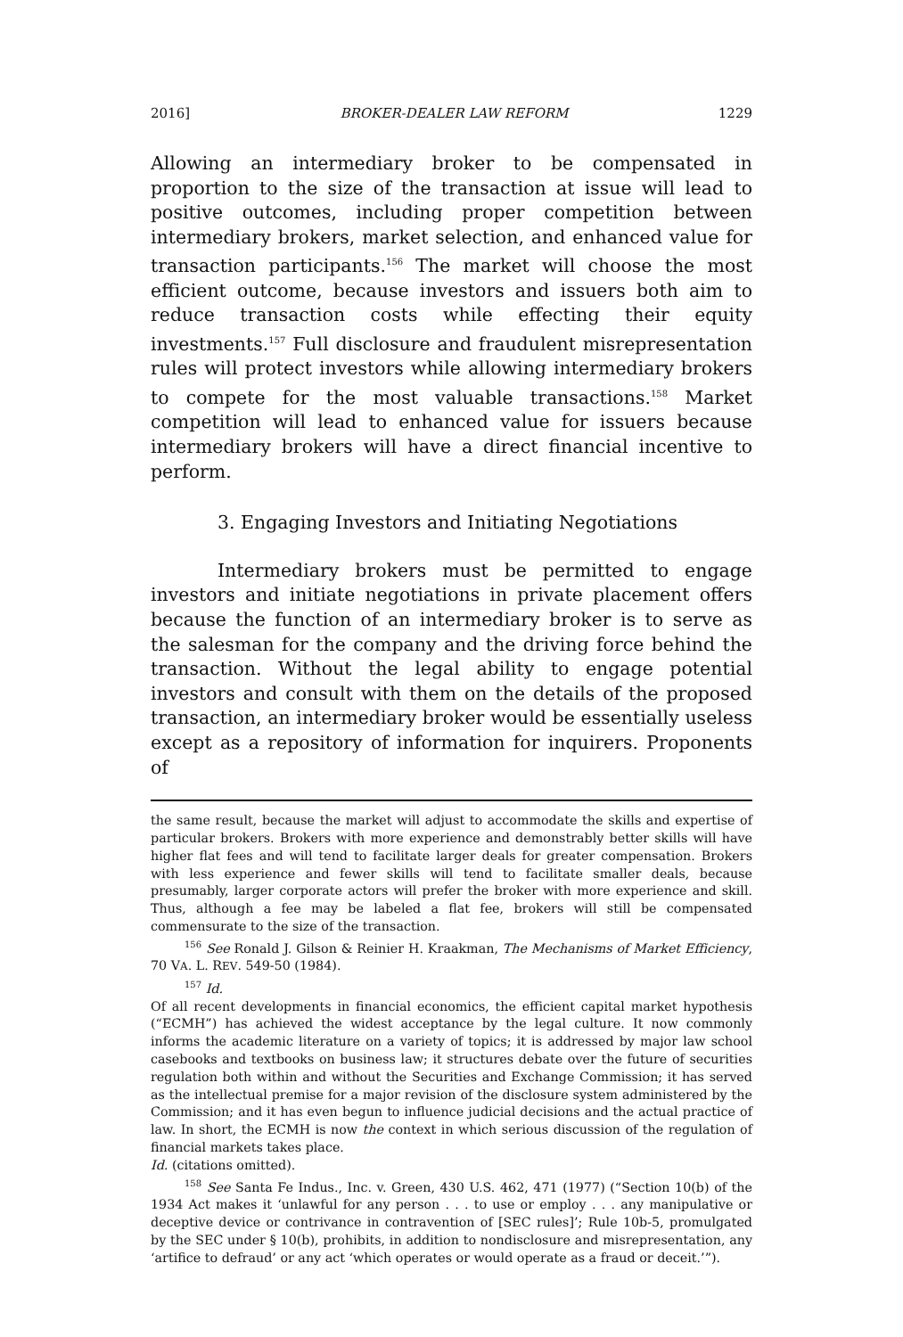2016] BROKER-DEALER LAW REFORM 1229
Allowing an intermediary broker to be compensated in proportion to the size of the transaction at issue will lead to positive outcomes, including proper competition between intermediary brokers, market selection, and enhanced value for transaction participants.<sup>156</sup> The market will choose the most efficient outcome, because investors and issuers both aim to reduce transaction costs while effecting their equity investments.<sup>157</sup> Full disclosure and fraudulent misrepresentation rules will protect investors while allowing intermediary brokers to compete for the most valuable transactions.<sup>158</sup> Market competition will lead to enhanced value for issuers because intermediary brokers will have a direct financial incentive to perform.
3. Engaging Investors and Initiating Negotiations
Intermediary brokers must be permitted to engage investors and initiate negotiations in private placement offers because the function of an intermediary broker is to serve as the salesman for the company and the driving force behind the transaction. Without the legal ability to engage potential investors and consult with them on the details of the proposed transaction, an intermediary broker would be essentially useless except as a repository of information for inquirers. Proponents of
the same result, because the market will adjust to accommodate the skills and expertise of particular brokers. Brokers with more experience and demonstrably better skills will have higher flat fees and will tend to facilitate larger deals for greater compensation. Brokers with less experience and fewer skills will tend to facilitate smaller deals, because presumably, larger corporate actors will prefer the broker with more experience and skill. Thus, although a fee may be labeled a flat fee, brokers will still be compensated commensurate to the size of the transaction.
<sup>156</sup> See Ronald J. Gilson & Reinier H. Kraakman, The Mechanisms of Market Efficiency, 70 VA. L. REV. 549-50 (1984).
<sup>157</sup> Id.
Of all recent developments in financial economics, the efficient capital market hypothesis (“ECMH”) has achieved the widest acceptance by the legal culture. It now commonly informs the academic literature on a variety of topics; it is addressed by major law school casebooks and textbooks on business law; it structures debate over the future of securities regulation both within and without the Securities and Exchange Commission; it has served as the intellectual premise for a major revision of the disclosure system administered by the Commission; and it has even begun to influence judicial decisions and the actual practice of law. In short, the ECMH is now the context in which serious discussion of the regulation of financial markets takes place.
Id. (citations omitted).
<sup>158</sup> See Santa Fe Indus., Inc. v. Green, 430 U.S. 462, 471 (1977) (“Section 10(b) of the 1934 Act makes it ‘unlawful for any person . . . to use or employ . . . any manipulative or deceptive device or contrivance in contravention of [SEC rules]’; Rule 10b-5, promulgated by the SEC under § 10(b), prohibits, in addition to nondisclosure and misrepresentation, any ‘artifice to defraud’ or any act ‘which operates or would operate as a fraud or deceit.’”).